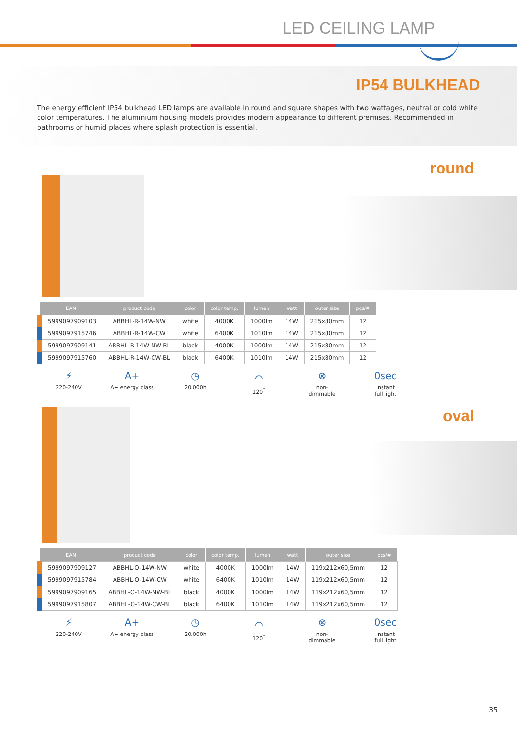LED CEILING LAMP
IP54 BULKHEAD
The energy efficient IP54 bulkhead LED lamps are available in round and square shapes with two wattages, neutral or cold white color temperatures. The aluminium housing models provides modern appearance to different premises. Recommended in bathrooms or humid places where splash protection is essential.
round
| EAN | product code | color | color temp. | lumen | watt | outer size | pcs/# |
| --- | --- | --- | --- | --- | --- | --- | --- |
| 5999097909103 | ABBHL-R-14W-NW | white | 4000K | 1000lm | 14W | 215x80mm | 12 |
| 5999097915746 | ABBHL-R-14W-CW | white | 6400K | 1010lm | 14W | 215x80mm | 12 |
| 5999097909141 | ABBHL-R-14W-NW-BL | black | 4000K | 1000lm | 14W | 215x80mm | 12 |
| 5999097915760 | ABBHL-R-14W-CW-BL | black | 6400K | 1010lm | 14W | 215x80mm | 12 |
⚡
220-240V
A+
A+ energy class
◷
20.000h
⌒
120<sup>°</sup>
⊗
non-
dimmable
0sec
instant
full light
oval
| EAN | product code | color | color temp. | lumen | watt | outer size | pcs/# |
| --- | --- | --- | --- | --- | --- | --- | --- |
| 5999097909127 | ABBHL-O-14W-NW | white | 4000K | 1000lm | 14W | 119x212x60,5mm | 12 |
| 5999097915784 | ABBHL-O-14W-CW | white | 6400K | 1010lm | 14W | 119x212x60,5mm | 12 |
| 5999097909165 | ABBHL-O-14W-NW-BL | black | 4000K | 1000lm | 14W | 119x212x60,5mm | 12 |
| 5999097915807 | ABBHL-O-14W-CW-BL | black | 6400K | 1010lm | 14W | 119x212x60,5mm | 12 |
⚡
220-240V
A+
A+ energy class
◷
20.000h
⌒
120<sup>°</sup>
⊗
non-
dimmable
0sec
instant
full light
35